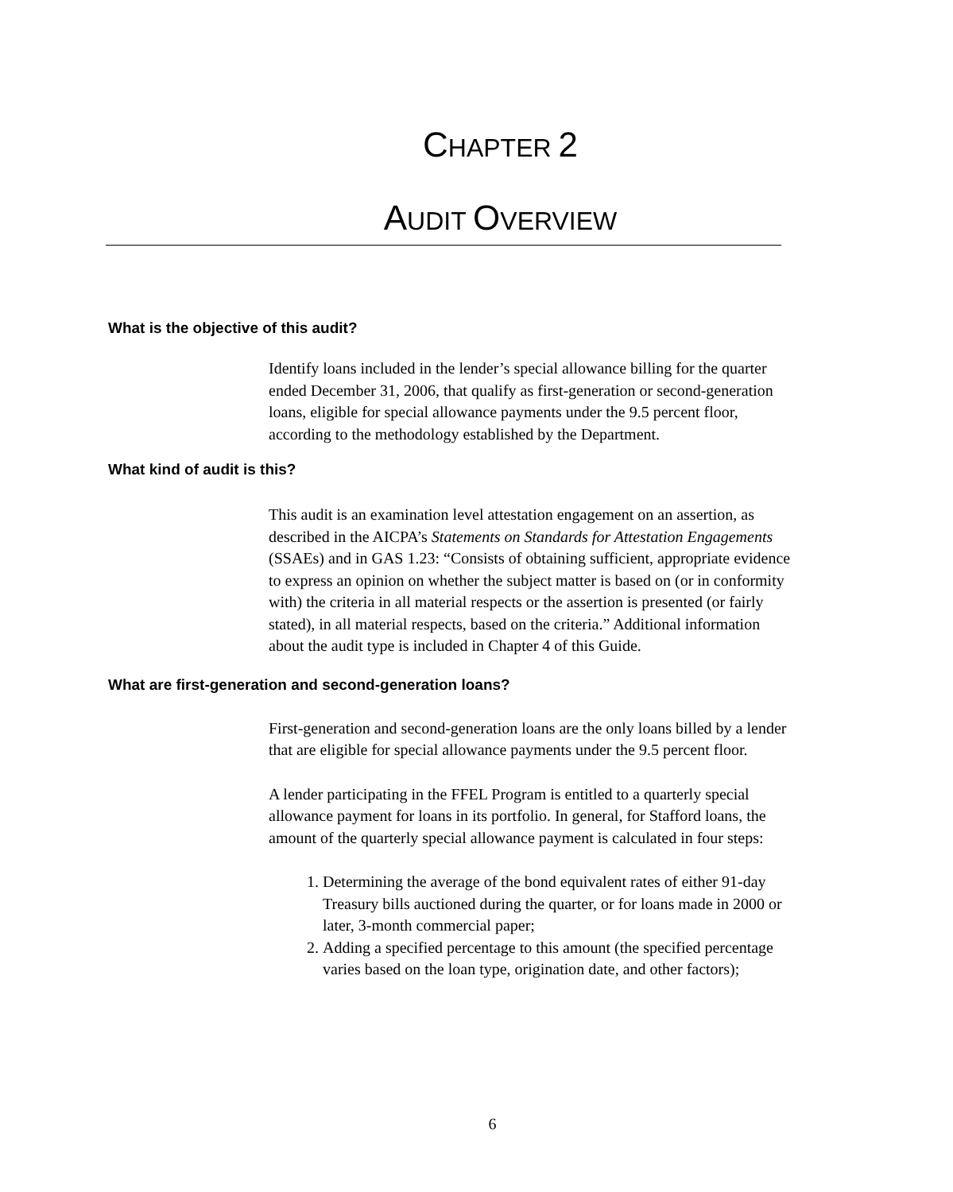CHAPTER 2
AUDIT OVERVIEW
What is the objective of this audit?
Identify loans included in the lender’s special allowance billing for the quarter ended December 31, 2006, that qualify as first-generation or second-generation loans, eligible for special allowance payments under the 9.5 percent floor, according to the methodology established by the Department.
What kind of audit is this?
This audit is an examination level attestation engagement on an assertion, as described in the AICPA’s Statements on Standards for Attestation Engagements (SSAEs) and in GAS 1.23: “Consists of obtaining sufficient, appropriate evidence to express an opinion on whether the subject matter is based on (or in conformity with) the criteria in all material respects or the assertion is presented (or fairly stated), in all material respects, based on the criteria.” Additional information about the audit type is included in Chapter 4 of this Guide.
What are first-generation and second-generation loans?
First-generation and second-generation loans are the only loans billed by a lender that are eligible for special allowance payments under the 9.5 percent floor.
A lender participating in the FFEL Program is entitled to a quarterly special allowance payment for loans in its portfolio. In general, for Stafford loans, the amount of the quarterly special allowance payment is calculated in four steps:
1. Determining the average of the bond equivalent rates of either 91-day Treasury bills auctioned during the quarter, or for loans made in 2000 or later, 3-month commercial paper;
2. Adding a specified percentage to this amount (the specified percentage varies based on the loan type, origination date, and other factors);
6